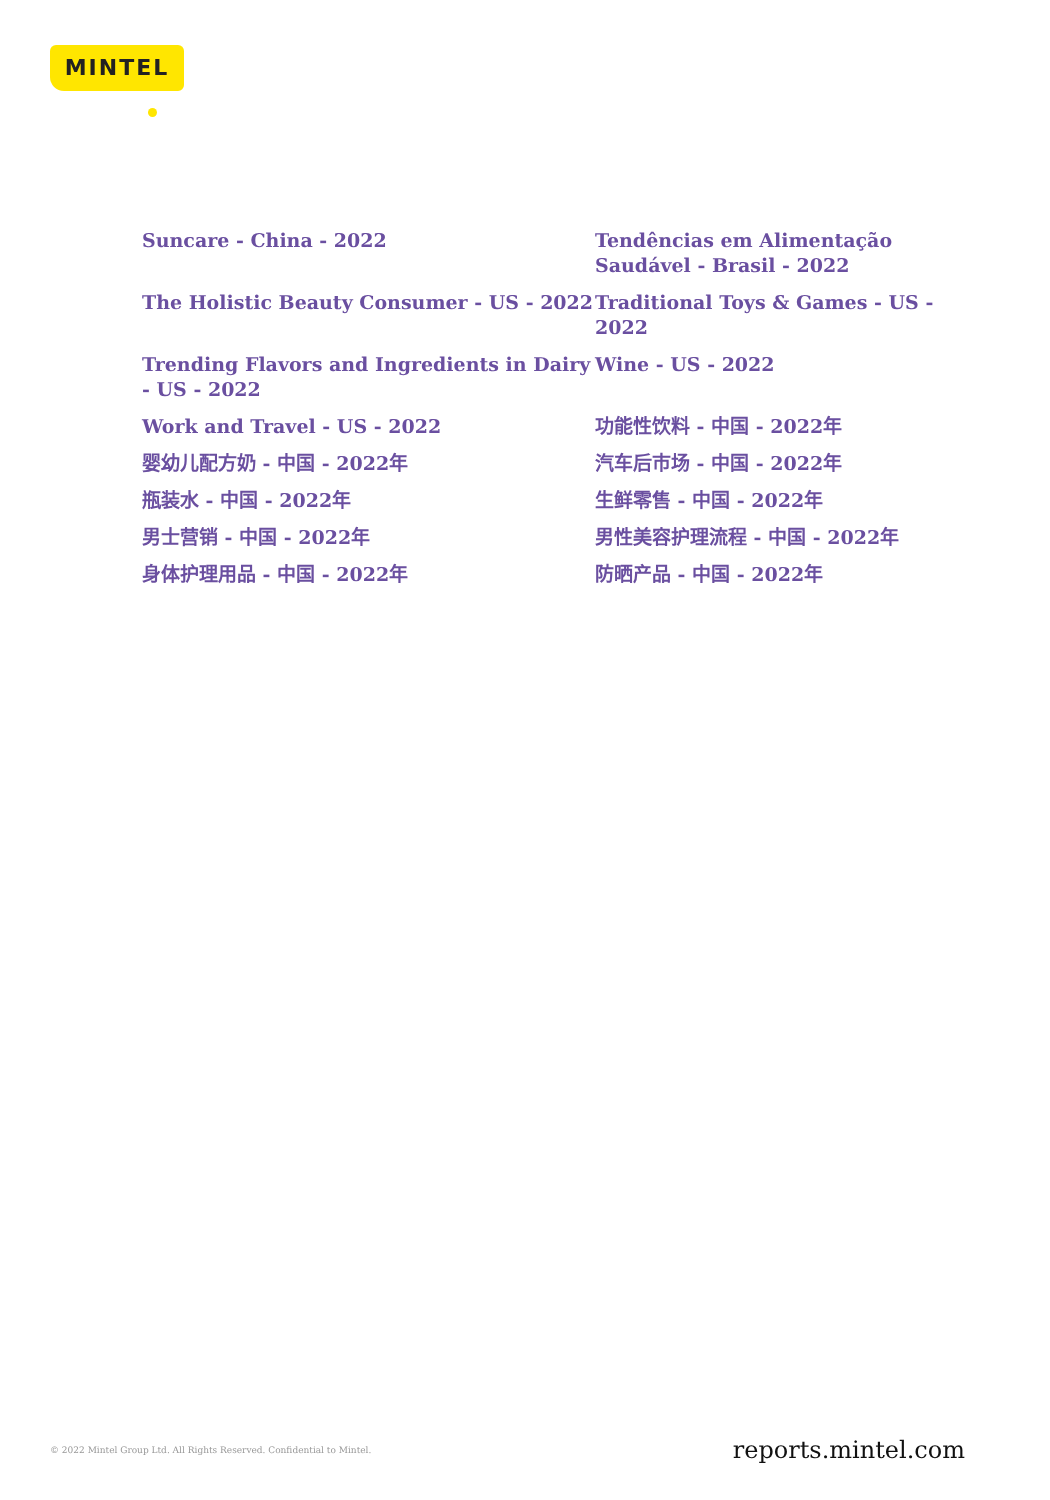MINTEL
Suncare - China - 2022
Tendências em Alimentação Saudável - Brasil - 2022
The Holistic Beauty Consumer - US - 2022
Traditional Toys & Games - US - 2022
Trending Flavors and Ingredients in Dairy - US - 2022
Wine - US - 2022
Work and Travel - US - 2022
功能性饮料 - 中国 - 2022年
婴幼儿配方奶 - 中国 - 2022年
汽车后市场 - 中国 - 2022年
瓶装水 - 中国 - 2022年
生鲜零售 - 中国 - 2022年
男士营销 - 中国 - 2022年
男性美容护理流程 - 中国 - 2022年
身体护理用品 - 中国 - 2022年
防晒产品 - 中国 - 2022年
© 2022 Mintel Group Ltd. All Rights Reserved. Confidential to Mintel.
reports.mintel.com